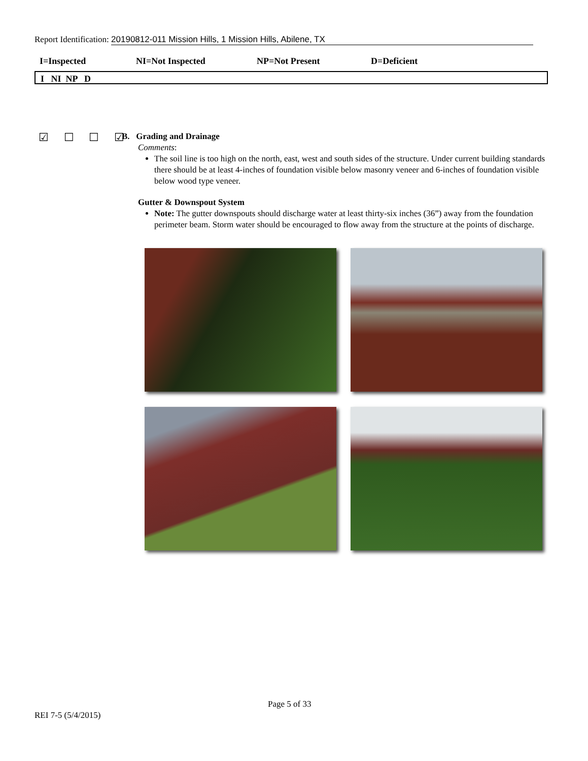Report Identification: 20190812-011 Mission Hills, 1 Mission Hills, Abilene, TX
I=Inspected NI=Not Inspected NP=Not Present D=Deficient
I NI NP D
☑ ☐ ☐ ☑
B. Grading and Drainage
Comments:
The soil line is too high on the north, east, west and south sides of the structure. Under current building standards there should be at least 4-inches of foundation visible below masonry veneer and 6-inches of foundation visible below wood type veneer.
Gutter & Downspout System
Note: The gutter downspouts should discharge water at least thirty-six inches (36”) away from the foundation perimeter beam. Storm water should be encouraged to flow away from the structure at the points of discharge.
Page 5 of 33
REI 7-5 (5/4/2015)